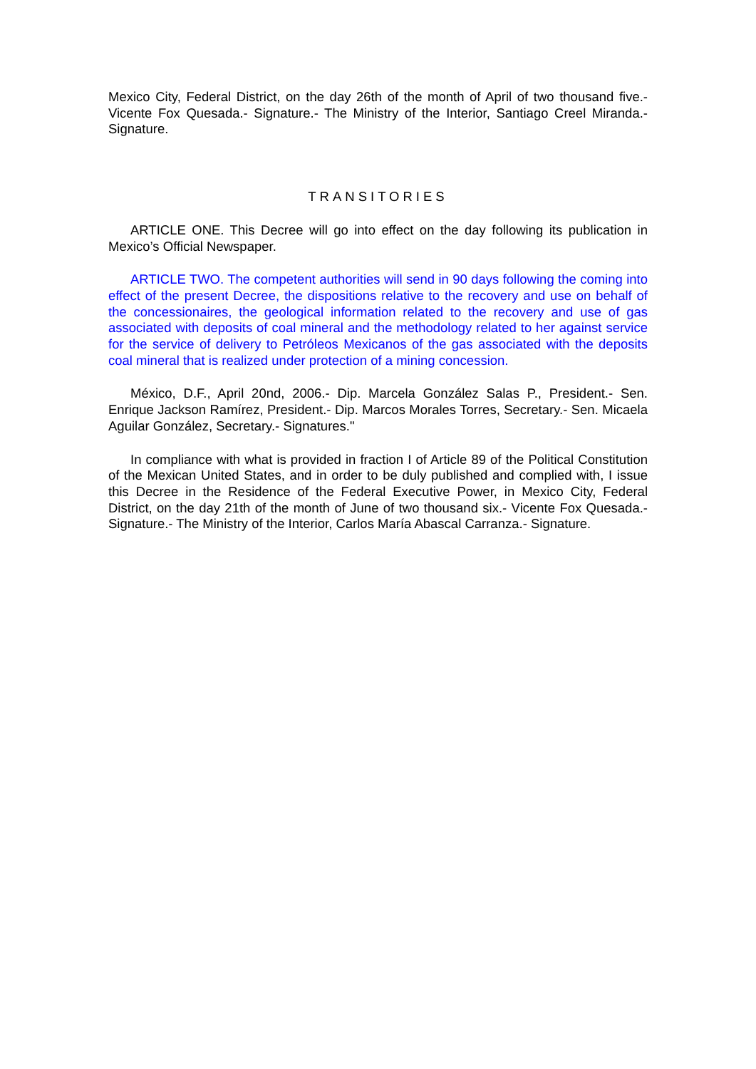Mexico City, Federal District, on the day 26th of the month of April of two thousand five.- Vicente Fox Quesada.- Signature.- The Ministry of the Interior, Santiago Creel Miranda.- Signature.
TRANSITORIES
ARTICLE ONE. This Decree will go into effect on the day following its publication in Mexico’s Official Newspaper.
ARTICLE TWO. The competent authorities will send in 90 days following the coming into effect of the present Decree, the dispositions relative to the recovery and use on behalf of the concessionaires, the geological information related to the recovery and use of gas associated with deposits of coal mineral and the methodology related to her against service for the service of delivery to Petróleos Mexicanos of the gas associated with the deposits coal mineral that is realized under protection of a mining concession.
México, D.F., April 20nd, 2006.- Dip. Marcela González Salas P., President.- Sen. Enrique Jackson Ramírez, President.- Dip. Marcos Morales Torres, Secretary.- Sen. Micaela Aguilar González, Secretary.- Signatures."
In compliance with what is provided in fraction I of Article 89 of the Political Constitution of the Mexican United States, and in order to be duly published and complied with, I issue this Decree in the Residence of the Federal Executive Power, in Mexico City, Federal District, on the day 21th of the month of June of two thousand six.- Vicente Fox Quesada.- Signature.- The Ministry of the Interior, Carlos María Abascal Carranza.- Signature.